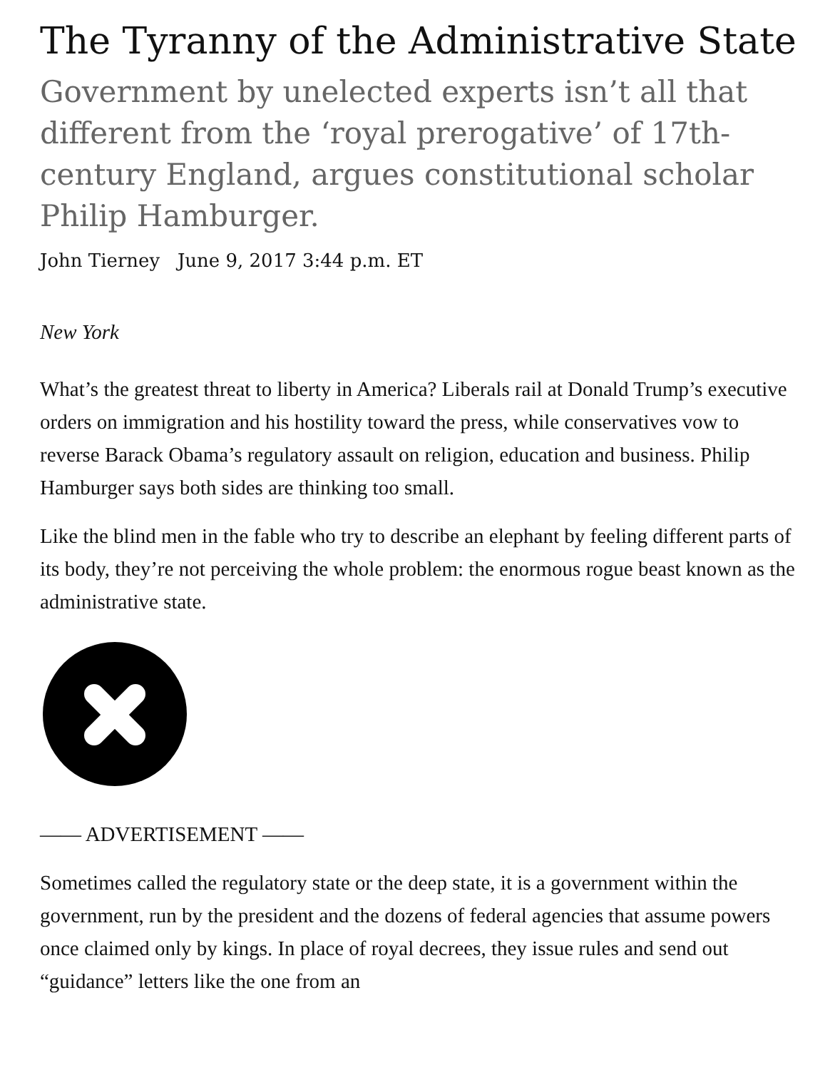The Tyranny of the Administrative State
Government by unelected experts isn’t all that different from the ‘royal prerogative’ of 17th-century England, argues constitutional scholar Philip Hamburger.
John Tierney June 9, 2017 3:44 p.m. ET
New York
What’s the greatest threat to liberty in America? Liberals rail at Donald Trump’s executive orders on immigration and his hostility toward the press, while conservatives vow to reverse Barack Obama’s regulatory assault on religion, education and business. Philip Hamburger says both sides are thinking too small.
Like the blind men in the fable who try to describe an elephant by feeling different parts of its body, they’re not perceiving the whole problem: the enormous rogue beast known as the administrative state.
—— ADVERTISEMENT ——
Sometimes called the regulatory state or the deep state, it is a government within the government, run by the president and the dozens of federal agencies that assume powers once claimed only by kings. In place of royal decrees, they issue rules and send out “guidance” letters like the one from an